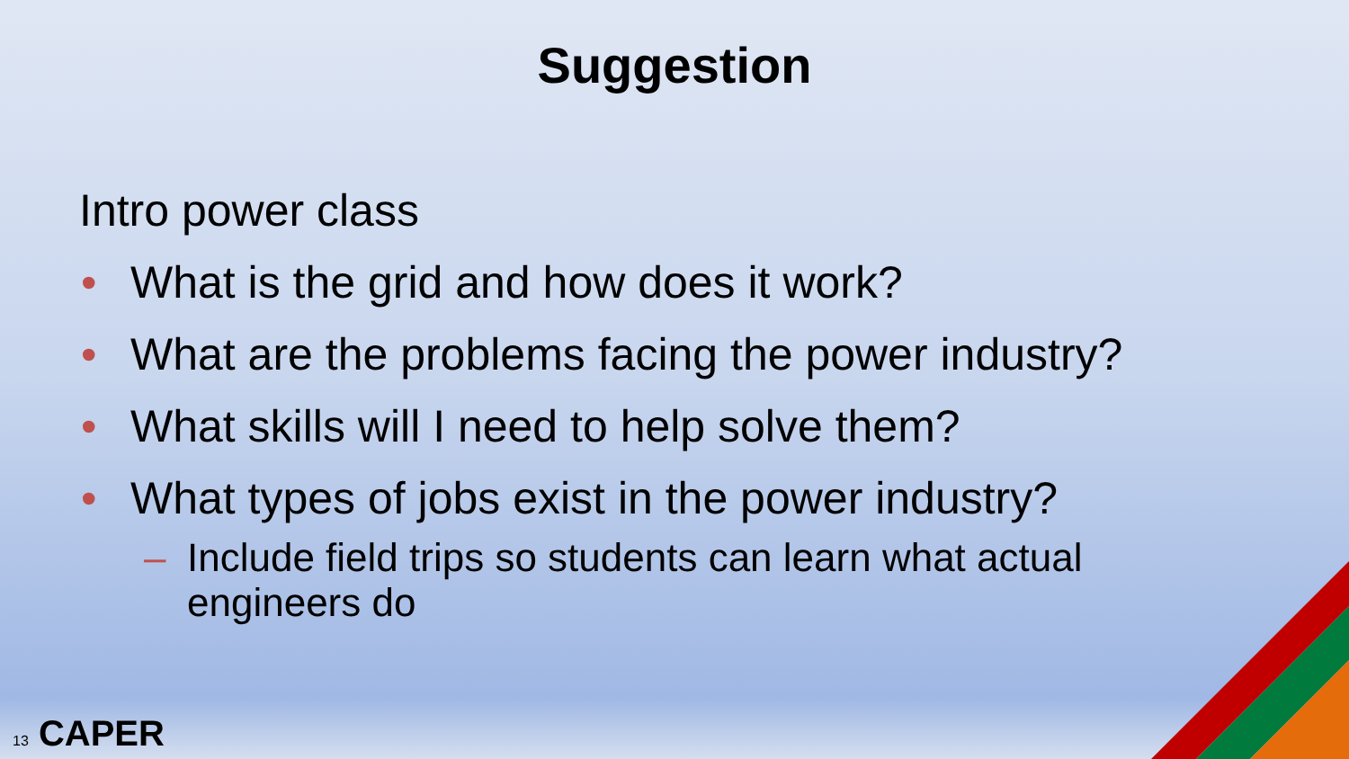Suggestion
Intro power class
• What is the grid and how does it work?
• What are the problems facing the power industry?
• What skills will I need to help solve them?
• What types of jobs exist in the power industry?
– Include field trips so students can learn what actual
engineers do
13 CAPER